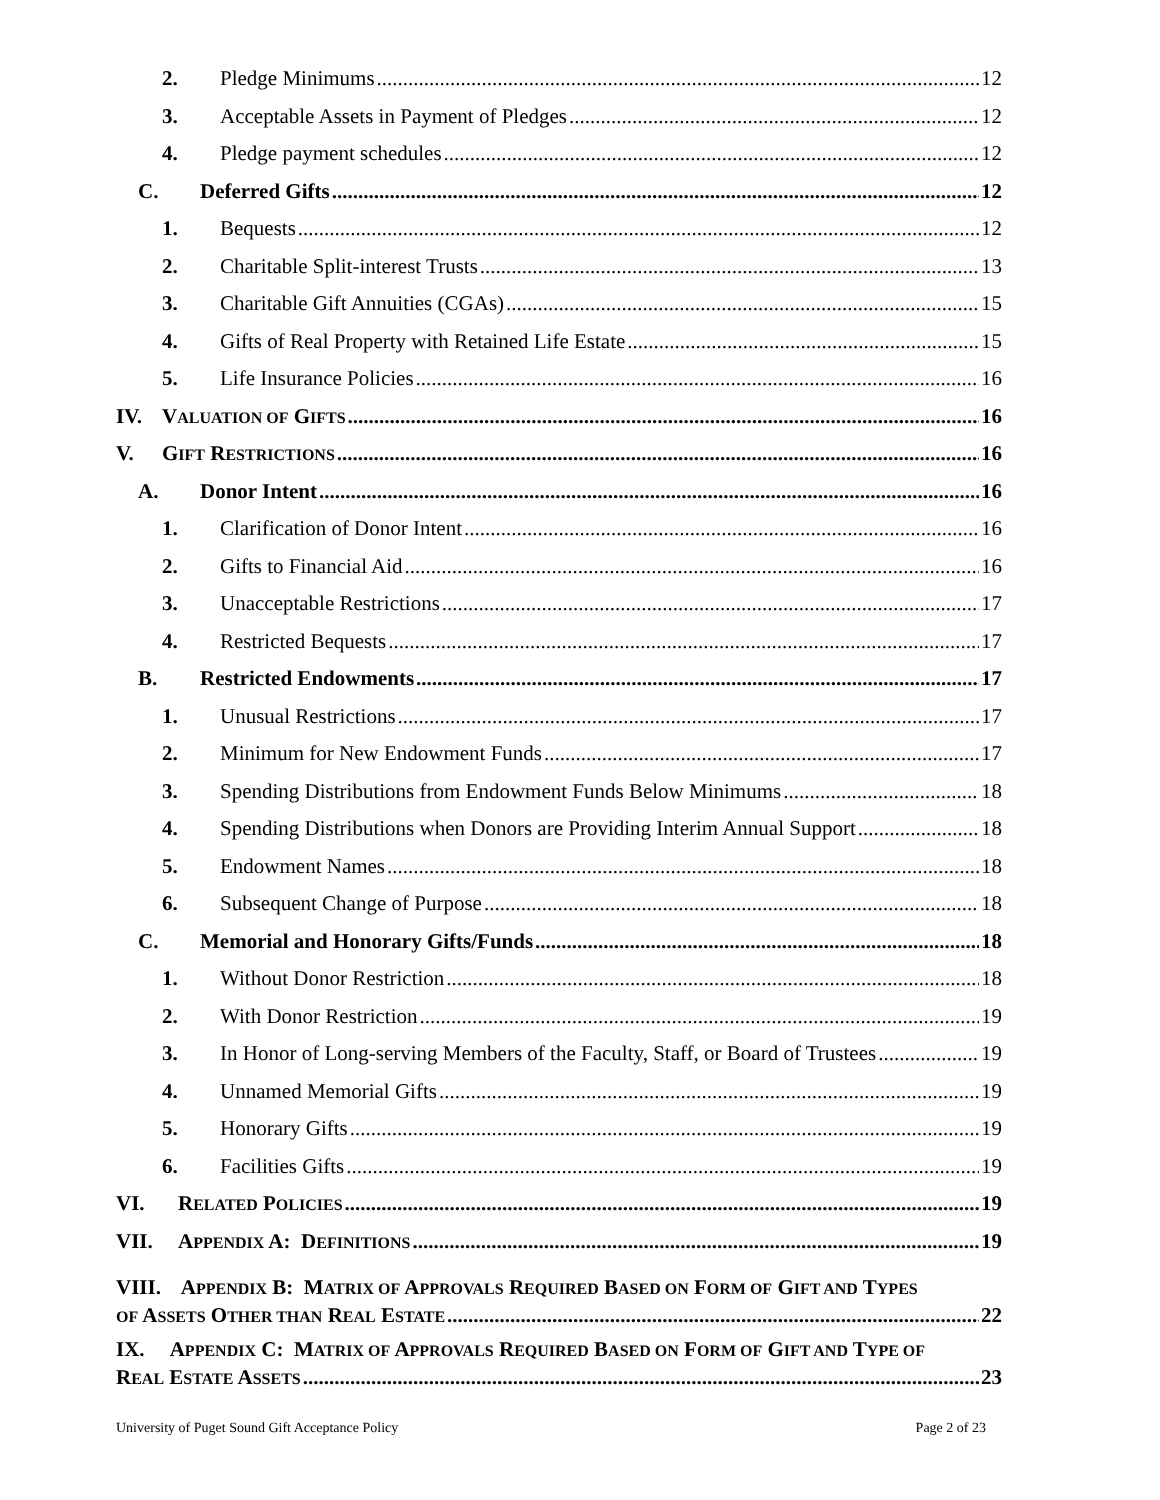2. Pledge Minimums 12
3. Acceptable Assets in Payment of Pledges 12
4. Pledge payment schedules 12
C. Deferred Gifts 12
1. Bequests 12
2. Charitable Split-interest Trusts 13
3. Charitable Gift Annuities (CGAs) 15
4. Gifts of Real Property with Retained Life Estate 15
5. Life Insurance Policies 16
IV. VALUATION OF GIFTS 16
V. GIFT RESTRICTIONS 16
A. Donor Intent 16
1. Clarification of Donor Intent 16
2. Gifts to Financial Aid 16
3. Unacceptable Restrictions 17
4. Restricted Bequests 17
B. Restricted Endowments 17
1. Unusual Restrictions 17
2. Minimum for New Endowment Funds 17
3. Spending Distributions from Endowment Funds Below Minimums 18
4. Spending Distributions when Donors are Providing Interim Annual Support 18
5. Endowment Names 18
6. Subsequent Change of Purpose 18
C. Memorial and Honorary Gifts/Funds 18
1. Without Donor Restriction 18
2. With Donor Restriction 19
3. In Honor of Long-serving Members of the Faculty, Staff, or Board of Trustees 19
4. Unnamed Memorial Gifts 19
5. Honorary Gifts 19
6. Facilities Gifts 19
VI. RELATED POLICIES 19
VII. APPENDIX A: DEFINITIONS 19
VIII. APPENDIX B: MATRIX OF APPROVALS REQUIRED BASED ON FORM OF GIFT AND TYPES
OF ASSETS OTHER THAN REAL ESTATE 22
IX. APPENDIX C: MATRIX OF APPROVALS REQUIRED BASED ON FORM OF GIFT AND TYPE OF
REAL ESTATE ASSETS 23
University of Puget Sound Gift Acceptance Policy Page 2 of 23